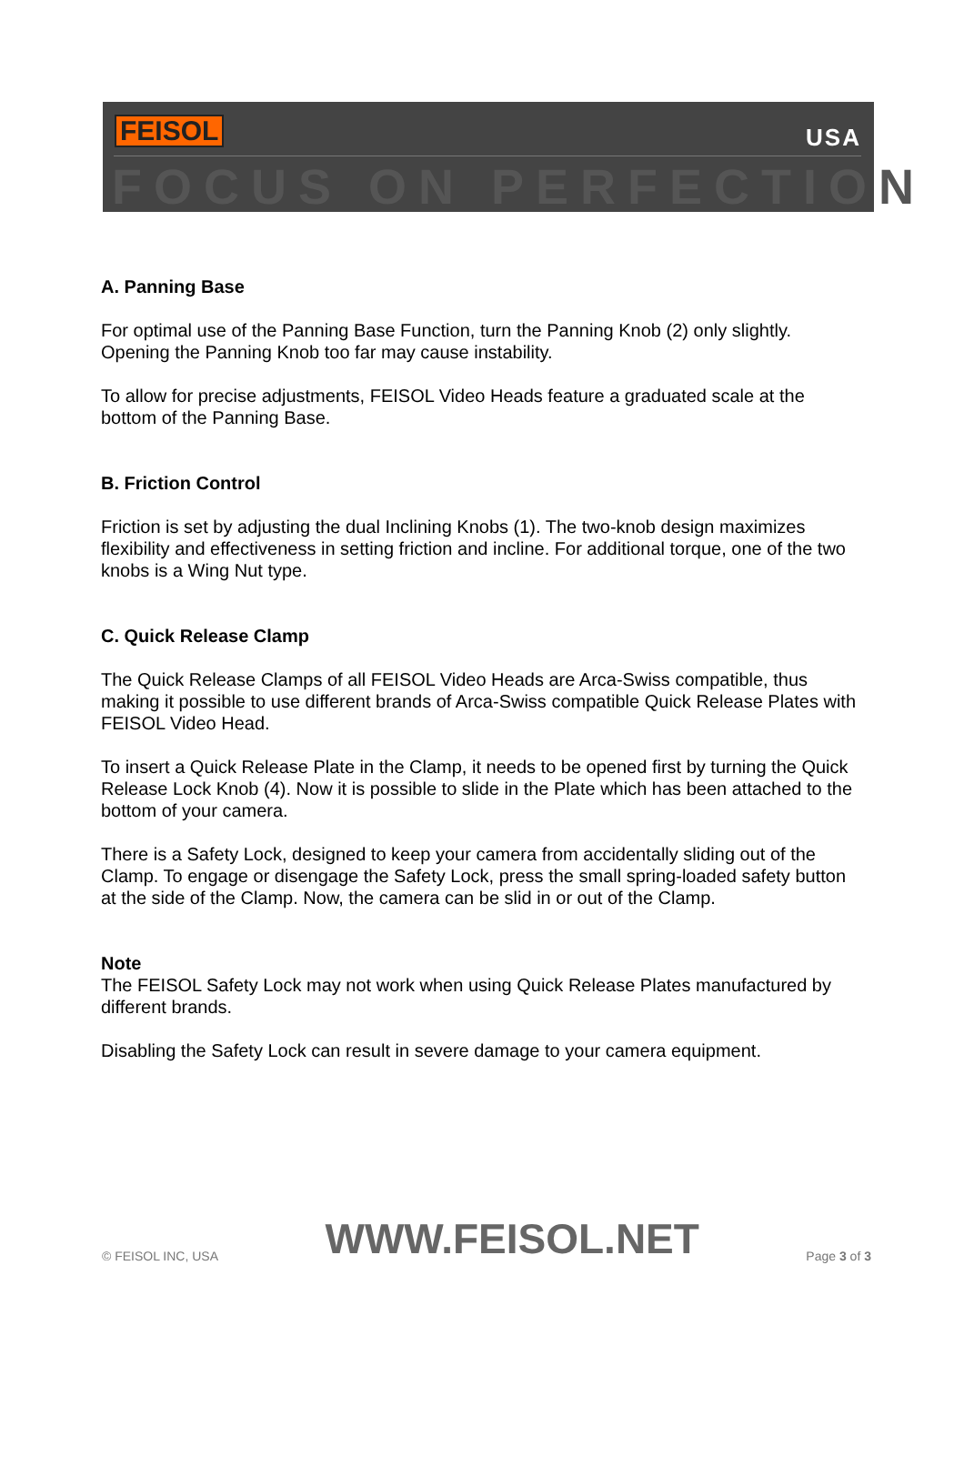FEISOL USA
FOCUS ON PERFECTION
A. Panning Base
For optimal use of the Panning Base Function, turn the Panning Knob (2) only slightly. Opening the Panning Knob too far may cause instability.
To allow for precise adjustments, FEISOL Video Heads feature a graduated scale at the bottom of the Panning Base.
B. Friction Control
Friction is set by adjusting the dual Inclining Knobs (1). The two-knob design maximizes flexibility and effectiveness in setting friction and incline. For additional torque, one of the two knobs is a Wing Nut type.
C. Quick Release Clamp
The Quick Release Clamps of all FEISOL Video Heads are Arca-Swiss compatible, thus making it possible to use different brands of Arca-Swiss compatible Quick Release Plates with FEISOL Video Head.
To insert a Quick Release Plate in the Clamp, it needs to be opened first by turning the Quick Release Lock Knob (4). Now it is possible to slide in the Plate which has been attached to the bottom of your camera.
There is a Safety Lock, designed to keep your camera from accidentally sliding out of the Clamp. To engage or disengage the Safety Lock, press the small spring-loaded safety button at the side of the Clamp. Now, the camera can be slid in or out of the Clamp.
Note
The FEISOL Safety Lock may not work when using Quick Release Plates manufactured by different brands.
Disabling the Safety Lock can result in severe damage to your camera equipment.
© FEISOL INC, USA WWW.FEISOL.NET Page 3 of 3